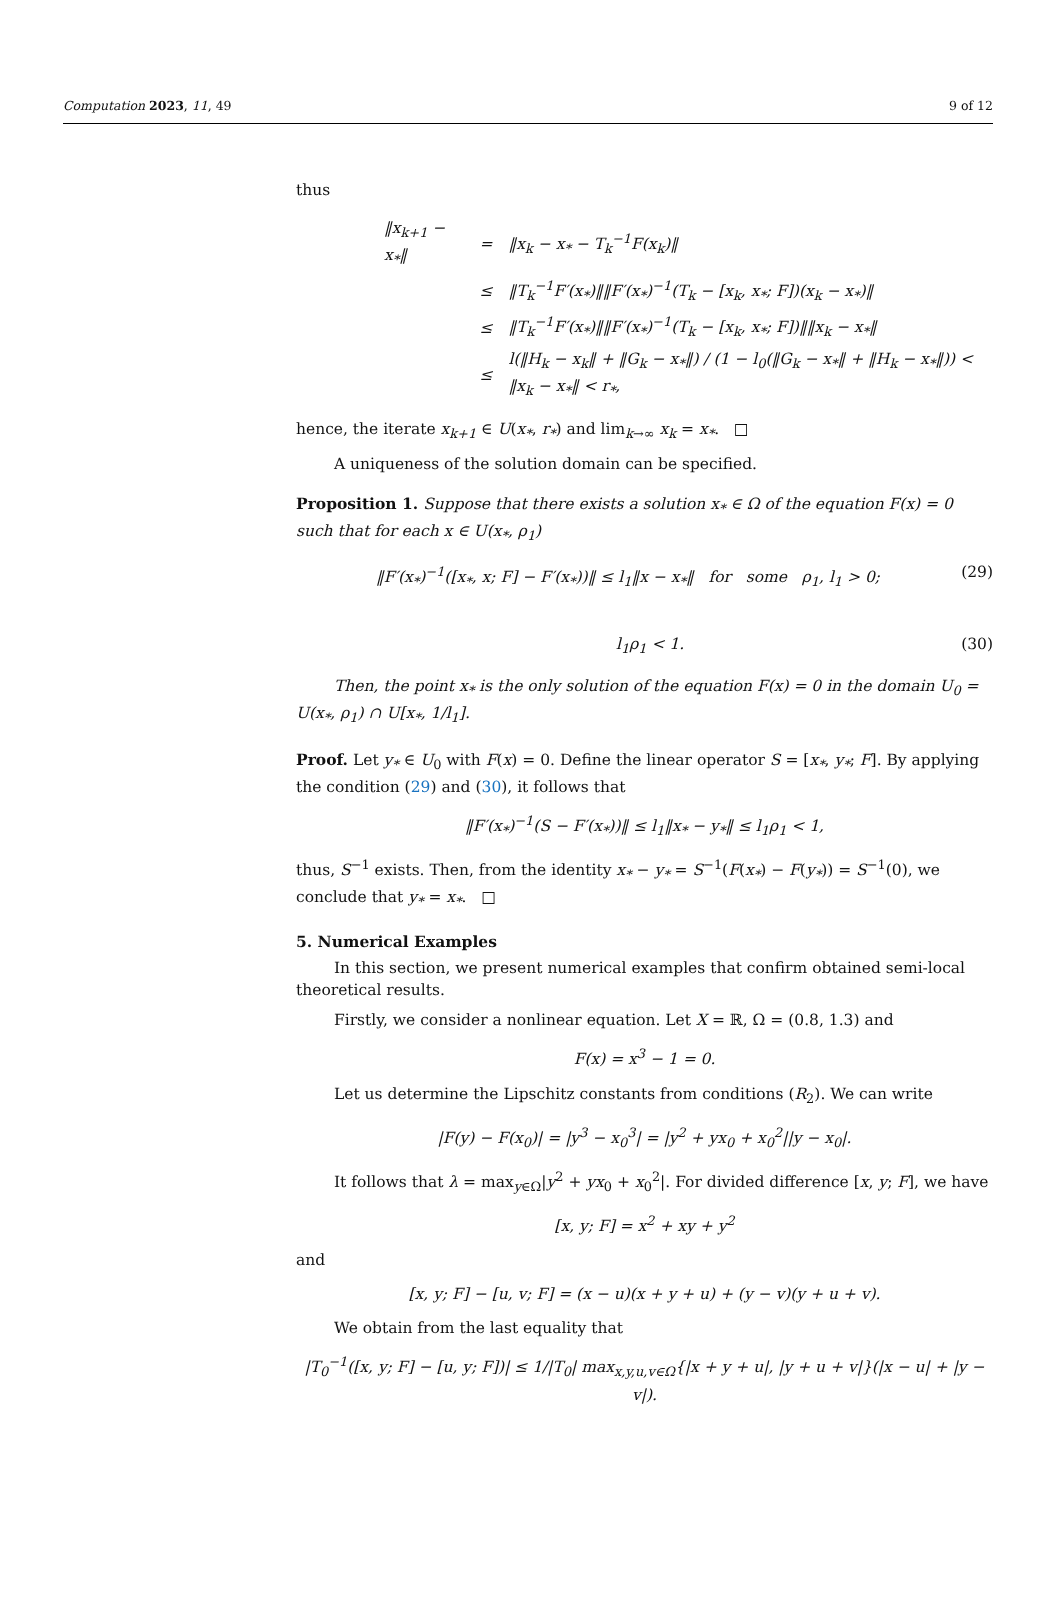Computation 2023, 11, 49 9 of 12
thus
| ‖x<sub>k+1</sub> − x<sub>*</sub>‖ | = | ‖x<sub>k</sub> − x<sub>*</sub> − T<sub>k</sub><sup>−1</sup>F(x<sub>k</sub>)‖ |
| | ≤ | ‖T<sub>k</sub><sup>−1</sup>F′(x<sub>*</sub>)‖‖F′(x<sub>*</sub>)<sup>−1</sup>(T<sub>k</sub> − [x<sub>k</sub>, x<sub>*</sub>; F])(x<sub>k</sub> − x<sub>*</sub>)‖ |
| | ≤ | ‖T<sub>k</sub><sup>−1</sup>F′(x<sub>*</sub>)‖‖F′(x<sub>*</sub>)<sup>−1</sup>(T<sub>k</sub> − [x<sub>k</sub>, x<sub>*</sub>; F])‖‖x<sub>k</sub> − x<sub>*</sub>‖ |
| | ≤ | l(‖H<sub>k</sub> − x<sub>k</sub>‖ + ‖G<sub>k</sub> − x<sub>*</sub>‖) / (1 − l<sub>0</sub>(‖G<sub>k</sub> − x<sub>*</sub>‖ + ‖H<sub>k</sub> − x<sub>*</sub>‖)) < ‖x<sub>k</sub> − x<sub>*</sub>‖ < r<sub>*</sub>, |
hence, the iterate x<sub>k+1</sub> ∈ U(x<sub>*</sub>, r<sub>*</sub>) and lim<sub>k→∞</sub> x<sub>k</sub> = x<sub>*</sub>. □
A uniqueness of the solution domain can be specified.
Proposition 1. Suppose that there exists a solution x<sub>*</sub> ∈ Ω of the equation F(x) = 0 such that for each x ∈ U(x<sub>*</sub>, ρ<sub>1</sub>)
‖F′(x<sub>*</sub>)<sup>−1</sup>([x<sub>*</sub>, x; F] − F′(x<sub>*</sub>))‖ ≤ l<sub>1</sub>‖x − x<sub>*</sub>‖ for some ρ<sub>1</sub>, l<sub>1</sub> > 0; (29)
l<sub>1</sub>ρ<sub>1</sub> < 1. (30)
Then, the point x<sub>*</sub> is the only solution of the equation F(x) = 0 in the domain U<sub>0</sub> = U(x<sub>*</sub>, ρ<sub>1</sub>) ∩ U[x<sub>*</sub>, 1/l<sub>1</sub>].
Proof. Let y<sub>*</sub> ∈ U<sub>0</sub> with F(x) = 0. Define the linear operator S = [x<sub>*</sub>, y<sub>*</sub>; F]. By applying the condition (29) and (30), it follows that
‖F′(x<sub>*</sub>)<sup>−1</sup>(S − F′(x<sub>*</sub>))‖ ≤ l<sub>1</sub>‖x<sub>*</sub> − y<sub>*</sub>‖ ≤ l<sub>1</sub>ρ<sub>1</sub> < 1,
thus, S<sup>−1</sup> exists. Then, from the identity x<sub>*</sub> − y<sub>*</sub> = S<sup>−1</sup>(F(x<sub>*</sub>) − F(y<sub>*</sub>)) = S<sup>−1</sup>(0), we conclude that y<sub>*</sub> = x<sub>*</sub>. □
5. Numerical Examples
In this section, we present numerical examples that confirm obtained semi-local theoretical results.
Firstly, we consider a nonlinear equation. Let X = ℝ, Ω = (0.8, 1.3) and
F(x) = x<sup>3</sup> − 1 = 0.
Let us determine the Lipschitz constants from conditions (R<sub>2</sub>). We can write
|F(y) − F(x<sub>0</sub>)| = |y<sup>3</sup> − x<sub>0</sub><sup>3</sup>| = |y<sup>2</sup> + yx<sub>0</sub> + x<sub>0</sub><sup>2</sup>||y − x<sub>0</sub>|.
It follows that λ = max<sub>y∈Ω</sub>|y<sup>2</sup> + yx<sub>0</sub> + x<sub>0</sub><sup>2</sup>|. For divided difference [x, y; F], we have
[x, y; F] = x<sup>2</sup> + xy + y<sup>2</sup>
and
[x, y; F] − [u, v; F] = (x − u)(x + y + u) + (y − v)(y + u + v).
We obtain from the last equality that
|T<sub>0</sub><sup>−1</sup>([x, y; F] − [u, y; F])| ≤ 1/|T<sub>0</sub>| max<sub>x,y,u,v∈Ω</sub>{|x + y + u|, |y + u + v|}(|x − u| + |y − v|).